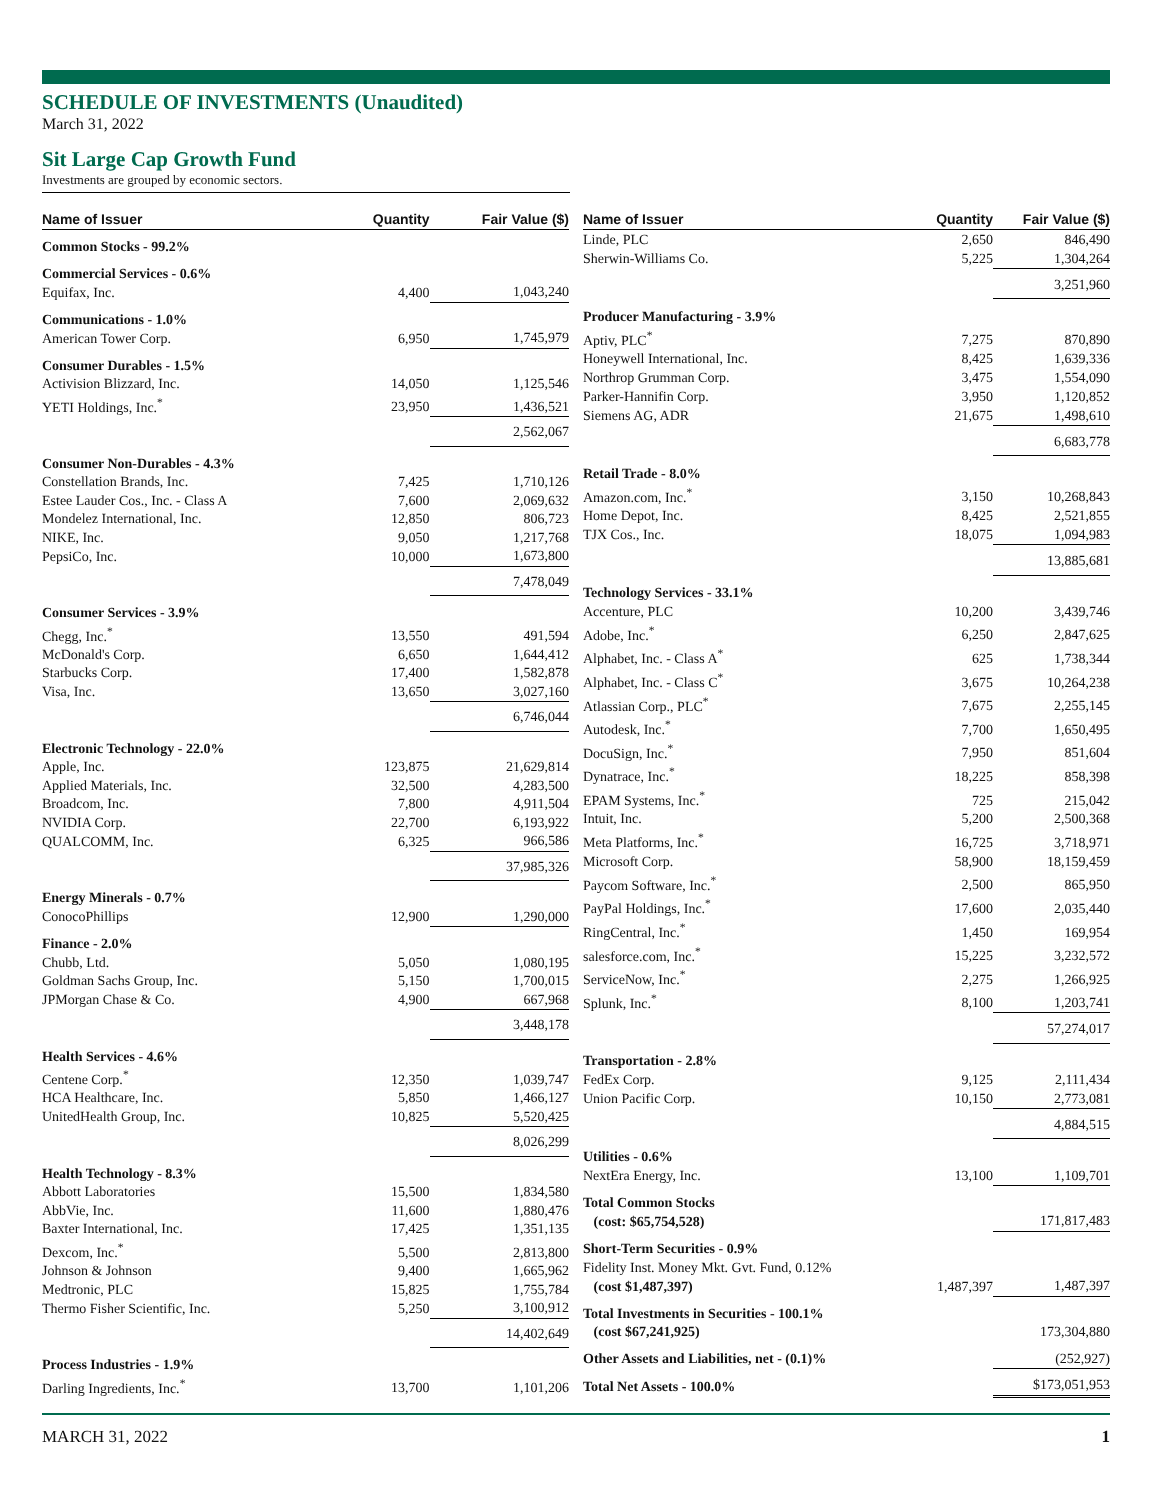SCHEDULE OF INVESTMENTS (Unaudited)
March 31, 2022
Sit Large Cap Growth Fund
Investments are grouped by economic sectors.
| Name of Issuer | Quantity | Fair Value ($) |
| --- | --- | --- |
| Common Stocks - 99.2% | | |
| Commercial Services - 0.6% | | |
| Equifax, Inc. | 4,400 | 1,043,240 |
| Communications - 1.0% | | |
| American Tower Corp. | 6,950 | 1,745,979 |
| Consumer Durables - 1.5% | | |
| Activision Blizzard, Inc. | 14,050 | 1,125,546 |
| YETI Holdings, Inc.<sup>*</sup> | 23,950 | 1,436,521 |
| | | 2,562,067 |
| Consumer Non-Durables - 4.3% | | |
| Constellation Brands, Inc. | 7,425 | 1,710,126 |
| Estee Lauder Cos., Inc. - Class A | 7,600 | 2,069,632 |
| Mondelez International, Inc. | 12,850 | 806,723 |
| NIKE, Inc. | 9,050 | 1,217,768 |
| PepsiCo, Inc. | 10,000 | 1,673,800 |
| | | 7,478,049 |
| Consumer Services - 3.9% | | |
| Chegg, Inc.<sup>*</sup> | 13,550 | 491,594 |
| McDonald's Corp. | 6,650 | 1,644,412 |
| Starbucks Corp. | 17,400 | 1,582,878 |
| Visa, Inc. | 13,650 | 3,027,160 |
| | | 6,746,044 |
| Electronic Technology - 22.0% | | |
| Apple, Inc. | 123,875 | 21,629,814 |
| Applied Materials, Inc. | 32,500 | 4,283,500 |
| Broadcom, Inc. | 7,800 | 4,911,504 |
| NVIDIA Corp. | 22,700 | 6,193,922 |
| QUALCOMM, Inc. | 6,325 | 966,586 |
| | | 37,985,326 |
| Energy Minerals - 0.7% | | |
| ConocoPhillips | 12,900 | 1,290,000 |
| Finance - 2.0% | | |
| Chubb, Ltd. | 5,050 | 1,080,195 |
| Goldman Sachs Group, Inc. | 5,150 | 1,700,015 |
| JPMorgan Chase & Co. | 4,900 | 667,968 |
| | | 3,448,178 |
| Health Services - 4.6% | | |
| Centene Corp.<sup>*</sup> | 12,350 | 1,039,747 |
| HCA Healthcare, Inc. | 5,850 | 1,466,127 |
| UnitedHealth Group, Inc. | 10,825 | 5,520,425 |
| | | 8,026,299 |
| Health Technology - 8.3% | | |
| Abbott Laboratories | 15,500 | 1,834,580 |
| AbbVie, Inc. | 11,600 | 1,880,476 |
| Baxter International, Inc. | 17,425 | 1,351,135 |
| Dexcom, Inc.<sup>*</sup> | 5,500 | 2,813,800 |
| Johnson & Johnson | 9,400 | 1,665,962 |
| Medtronic, PLC | 15,825 | 1,755,784 |
| Thermo Fisher Scientific, Inc. | 5,250 | 3,100,912 |
| | | 14,402,649 |
| Process Industries - 1.9% | | |
| Darling Ingredients, Inc.<sup>*</sup> | 13,700 | 1,101,206 |
| Name of Issuer | Quantity | Fair Value ($) |
| --- | --- | --- |
| Linde, PLC | 2,650 | 846,490 |
| Sherwin-Williams Co. | 5,225 | 1,304,264 |
| | | 3,251,960 |
| Producer Manufacturing - 3.9% | | |
| Aptiv, PLC<sup>*</sup> | 7,275 | 870,890 |
| Honeywell International, Inc. | 8,425 | 1,639,336 |
| Northrop Grumman Corp. | 3,475 | 1,554,090 |
| Parker-Hannifin Corp. | 3,950 | 1,120,852 |
| Siemens AG, ADR | 21,675 | 1,498,610 |
| | | 6,683,778 |
| Retail Trade - 8.0% | | |
| Amazon.com, Inc.<sup>*</sup> | 3,150 | 10,268,843 |
| Home Depot, Inc. | 8,425 | 2,521,855 |
| TJX Cos., Inc. | 18,075 | 1,094,983 |
| | | 13,885,681 |
| Technology Services - 33.1% | | |
| Accenture, PLC | 10,200 | 3,439,746 |
| Adobe, Inc.<sup>*</sup> | 6,250 | 2,847,625 |
| Alphabet, Inc. - Class A<sup>*</sup> | 625 | 1,738,344 |
| Alphabet, Inc. - Class C<sup>*</sup> | 3,675 | 10,264,238 |
| Atlassian Corp., PLC<sup>*</sup> | 7,675 | 2,255,145 |
| Autodesk, Inc.<sup>*</sup> | 7,700 | 1,650,495 |
| DocuSign, Inc.<sup>*</sup> | 7,950 | 851,604 |
| Dynatrace, Inc.<sup>*</sup> | 18,225 | 858,398 |
| EPAM Systems, Inc.<sup>*</sup> | 725 | 215,042 |
| Intuit, Inc. | 5,200 | 2,500,368 |
| Meta Platforms, Inc.<sup>*</sup> | 16,725 | 3,718,971 |
| Microsoft Corp. | 58,900 | 18,159,459 |
| Paycom Software, Inc.<sup>*</sup> | 2,500 | 865,950 |
| PayPal Holdings, Inc.<sup>*</sup> | 17,600 | 2,035,440 |
| RingCentral, Inc.<sup>*</sup> | 1,450 | 169,954 |
| salesforce.com, Inc.<sup>*</sup> | 15,225 | 3,232,572 |
| ServiceNow, Inc.<sup>*</sup> | 2,275 | 1,266,925 |
| Splunk, Inc.<sup>*</sup> | 8,100 | 1,203,741 |
| | | 57,274,017 |
| Transportation - 2.8% | | |
| FedEx Corp. | 9,125 | 2,111,434 |
| Union Pacific Corp. | 10,150 | 2,773,081 |
| | | 4,884,515 |
| Utilities - 0.6% | | |
| NextEra Energy, Inc. | 13,100 | 1,109,701 |
| Total Common Stocks (cost: $65,754,528) | | 171,817,483 |
| Short-Term Securities - 0.9% | | |
| Fidelity Inst. Money Mkt. Gvt. Fund, 0.12% (cost $1,487,397) | 1,487,397 | 1,487,397 |
| Total Investments in Securities - 100.1% (cost $67,241,925) | | 173,304,880 |
| Other Assets and Liabilities, net - (0.1)% | | (252,927) |
| Total Net Assets - 100.0% | | $173,051,953 |
MARCH 31, 2022 1